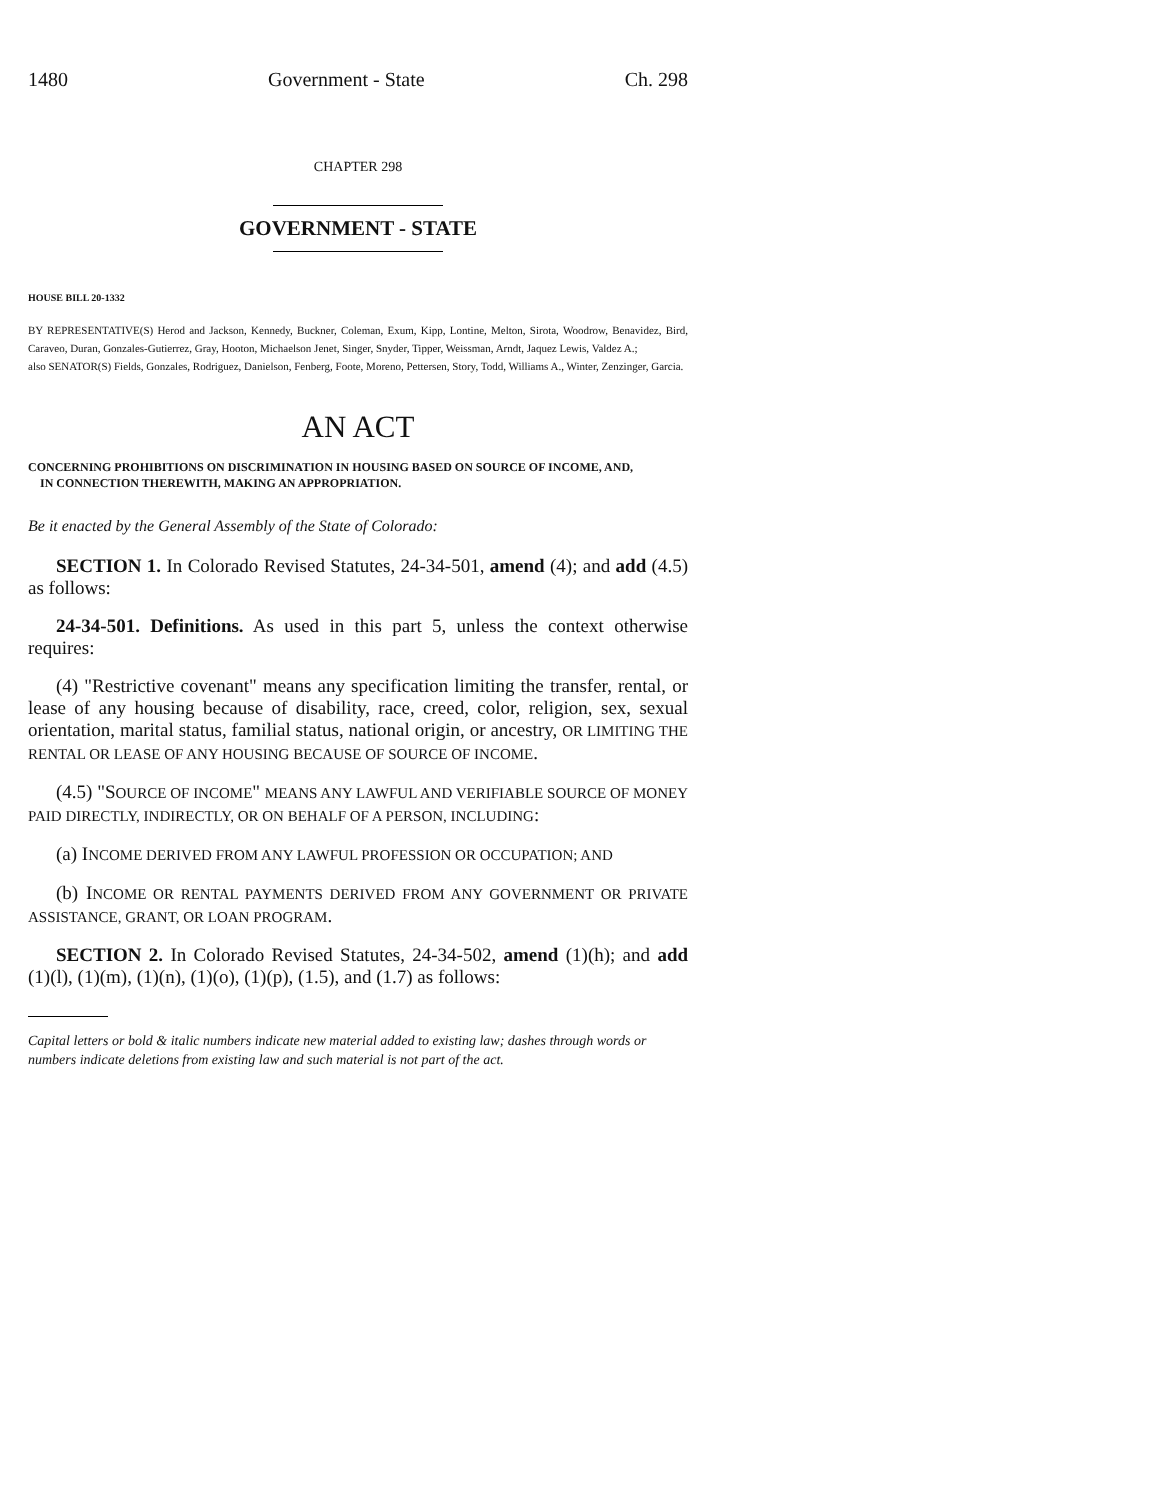1480 Government - State Ch. 298
CHAPTER 298
GOVERNMENT - STATE
HOUSE BILL 20-1332
BY REPRESENTATIVE(S) Herod and Jackson, Kennedy, Buckner, Coleman, Exum, Kipp, Lontine, Melton, Sirota, Woodrow, Benavidez, Bird, Caraveo, Duran, Gonzales-Gutierrez, Gray, Hooton, Michaelson Jenet, Singer, Snyder, Tipper, Weissman, Arndt, Jaquez Lewis, Valdez A.;
also SENATOR(S) Fields, Gonzales, Rodriguez, Danielson, Fenberg, Foote, Moreno, Pettersen, Story, Todd, Williams A., Winter, Zenzinger, Garcia.
AN ACT
CONCERNING PROHIBITIONS ON DISCRIMINATION IN HOUSING BASED ON SOURCE OF INCOME, AND,
IN CONNECTION THEREWITH, MAKING AN APPROPRIATION.
Be it enacted by the General Assembly of the State of Colorado:
SECTION 1. In Colorado Revised Statutes, 24-34-501, amend (4); and add (4.5) as follows:
24-34-501. Definitions. As used in this part 5, unless the context otherwise requires:
(4) "Restrictive covenant" means any specification limiting the transfer, rental, or lease of any housing because of disability, race, creed, color, religion, sex, sexual orientation, marital status, familial status, national origin, or ancestry, OR LIMITING THE RENTAL OR LEASE OF ANY HOUSING BECAUSE OF SOURCE OF INCOME.
(4.5) "SOURCE OF INCOME" MEANS ANY LAWFUL AND VERIFIABLE SOURCE OF MONEY PAID DIRECTLY, INDIRECTLY, OR ON BEHALF OF A PERSON, INCLUDING:
(a) INCOME DERIVED FROM ANY LAWFUL PROFESSION OR OCCUPATION; AND
(b) INCOME OR RENTAL PAYMENTS DERIVED FROM ANY GOVERNMENT OR PRIVATE ASSISTANCE, GRANT, OR LOAN PROGRAM.
SECTION 2. In Colorado Revised Statutes, 24-34-502, amend (1)(h); and add (1)(l), (1)(m), (1)(n), (1)(o), (1)(p), (1.5), and (1.7) as follows:
Capital letters or bold & italic numbers indicate new material added to existing law; dashes through words or numbers indicate deletions from existing law and such material is not part of the act.